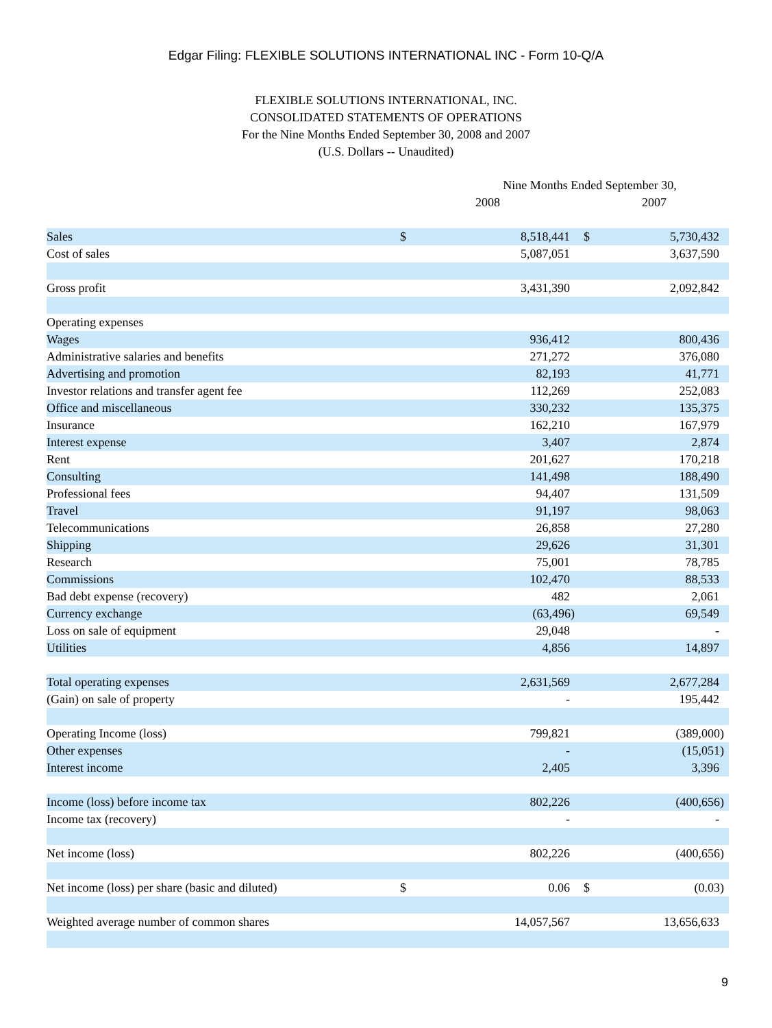Edgar Filing: FLEXIBLE SOLUTIONS INTERNATIONAL INC - Form 10-Q/A
FLEXIBLE SOLUTIONS INTERNATIONAL, INC.
CONSOLIDATED STATEMENTS OF OPERATIONS
For the Nine Months Ended September 30, 2008 and 2007
(U.S. Dollars -- Unaudited)
| | Nine Months Ended September 30, | | | |
| --- | --- | --- | --- | --- |
| | 2008 | | 2007 | |
| Sales | $ | 8,518,441 | $ | 5,730,432 |
| Cost of sales | | 5,087,051 | | 3,637,590 |
| Gross profit | | 3,431,390 | | 2,092,842 |
| Operating expenses | | | | |
| Wages | | 936,412 | | 800,436 |
| Administrative salaries and benefits | | 271,272 | | 376,080 |
| Advertising and promotion | | 82,193 | | 41,771 |
| Investor relations and transfer agent fee | | 112,269 | | 252,083 |
| Office and miscellaneous | | 330,232 | | 135,375 |
| Insurance | | 162,210 | | 167,979 |
| Interest expense | | 3,407 | | 2,874 |
| Rent | | 201,627 | | 170,218 |
| Consulting | | 141,498 | | 188,490 |
| Professional fees | | 94,407 | | 131,509 |
| Travel | | 91,197 | | 98,063 |
| Telecommunications | | 26,858 | | 27,280 |
| Shipping | | 29,626 | | 31,301 |
| Research | | 75,001 | | 78,785 |
| Commissions | | 102,470 | | 88,533 |
| Bad debt expense (recovery) | | 482 | | 2,061 |
| Currency exchange | | (63,496) | | 69,549 |
| Loss on sale of equipment | | 29,048 | | - |
| Utilities | | 4,856 | | 14,897 |
| Total operating expenses | | 2,631,569 | | 2,677,284 |
| (Gain) on sale of property | | - | | 195,442 |
| Operating Income (loss) | | 799,821 | | (389,000) |
| Other expenses | | - | | (15,051) |
| Interest income | | 2,405 | | 3,396 |
| Income (loss) before income tax | | 802,226 | | (400,656) |
| Income tax (recovery) | | - | | - |
| Net income (loss) | | 802,226 | | (400,656) |
| Net income (loss) per share (basic and diluted) | $ | 0.06 | $ | (0.03) |
| Weighted average number of common shares | | 14,057,567 | | 13,656,633 |
9